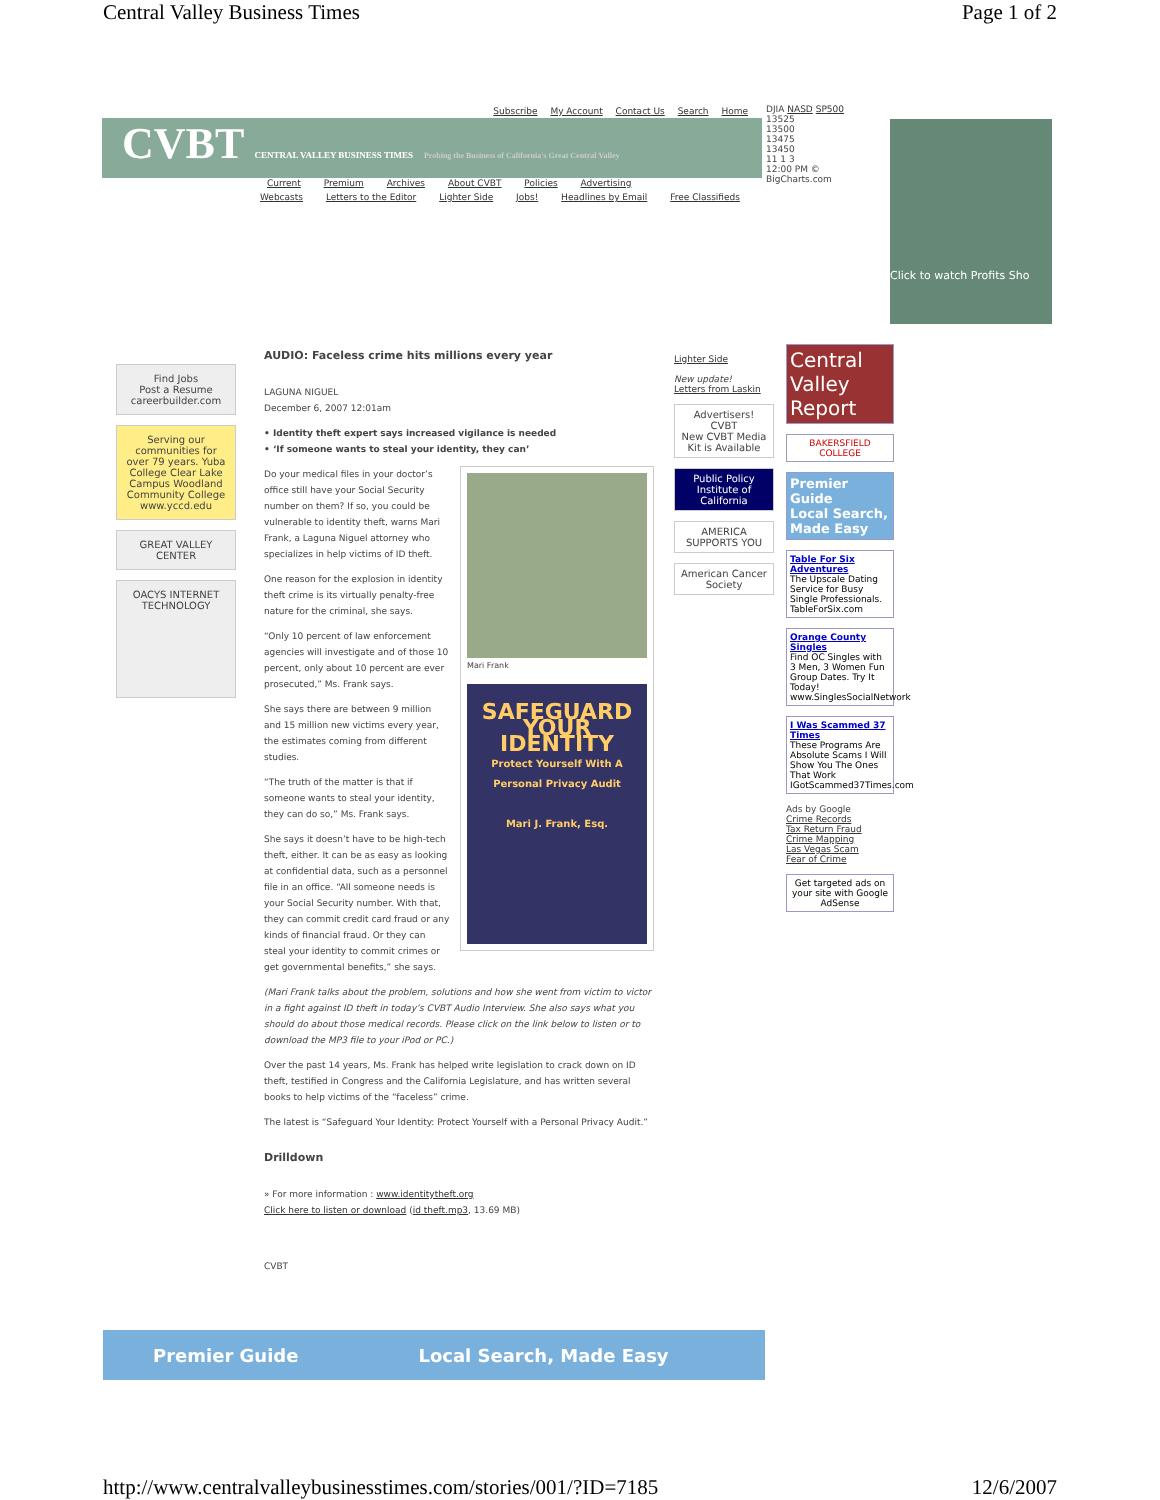Central Valley Business Times Page 1 of 2
Subscribe My Account Contact Us Search Home
CVBT CENTRAL VALLEY BUSINESS TIMES Probing the Business of California's Great Central Valley
Current Premium Archives About CVBT Policies Advertising
Webcasts Letters to the Editor Lighter Side Jobs! Headlines by Email Free Classifieds
DJIA NASD SP500
13525
13500
13475
13450
11 1 3
12:00 PM © BigCharts.com
Click to watch Profits Sho
Find Jobs
Post a Resume
careerbuilder.com
Serving our communities for over 79 years. Yuba College Clear Lake Campus Woodland Community College www.yccd.edu
GREAT VALLEY CENTER
OACYS INTERNET TECHNOLOGY
AUDIO: Faceless crime hits millions every year
LAGUNA NIGUEL
December 6, 2007 12:01am
• Identity theft expert says increased vigilance is needed
• ‘If someone wants to steal your identity, they can’
Mari Frank
SAFEGUARD YOUR IDENTITY
Protect Yourself With A Personal Privacy Audit
Mari J. Frank, Esq.
Do your medical files in your doctor’s office still have your Social Security number on them? If so, you could be vulnerable to identity theft, warns Mari Frank, a Laguna Niguel attorney who specializes in help victims of ID theft.
One reason for the explosion in identity theft crime is its virtually penalty-free nature for the criminal, she says.
“Only 10 percent of law enforcement agencies will investigate and of those 10 percent, only about 10 percent are ever prosecuted,” Ms. Frank says.
She says there are between 9 million and 15 million new victims every year, the estimates coming from different studies.
“The truth of the matter is that if someone wants to steal your identity, they can do so,” Ms. Frank says.
She says it doesn’t have to be high-tech theft, either. It can be as easy as looking at confidential data, such as a personnel file in an office. “All someone needs is your Social Security number. With that, they can commit credit card fraud or any kinds of financial fraud. Or they can steal your identity to commit crimes or get governmental benefits,” she says.
(Mari Frank talks about the problem, solutions and how she went from victim to victor in a fight against ID theft in today’s CVBT Audio Interview. She also says what you should do about those medical records. Please click on the link below to listen or to download the MP3 file to your iPod or PC.)
Over the past 14 years, Ms. Frank has helped write legislation to crack down on ID theft, testified in Congress and the California Legislature, and has written several books to help victims of the “faceless” crime.
The latest is “Safeguard Your Identity: Protect Yourself with a Personal Privacy Audit.”
Drilldown
» For more information : www.identitytheft.org
Click here to listen or download (id theft.mp3, 13.69 MB)
CVBT
Lighter Side
New update!
Letters from Laskin
Advertisers!
CVBT
New CVBT Media Kit is Available
Public Policy Institute of California
AMERICA SUPPORTS YOU
American Cancer Society
Central Valley Report
BAKERSFIELD COLLEGE
Premier Guide
Local Search, Made Easy
Table For Six Adventures
The Upscale Dating Service for Busy Single Professionals.
TableForSix.com
Orange County Singles
Find OC Singles with 3 Men, 3 Women Fun Group Dates. Try It Today!
www.SinglesSocialNetwork
I Was Scammed 37 Times
These Programs Are Absolute Scams I Will Show You The Ones That Work
IGotScammed37Times.com
Ads by Google
Crime Records
Tax Return Fraud
Crime Mapping
Las Vegas Scam
Fear of Crime
Get targeted ads on your site with Google AdSense
Premier Guide Local Search, Made Easy
http://www.centralvalleybusinesstimes.com/stories/001/?ID=7185 12/6/2007